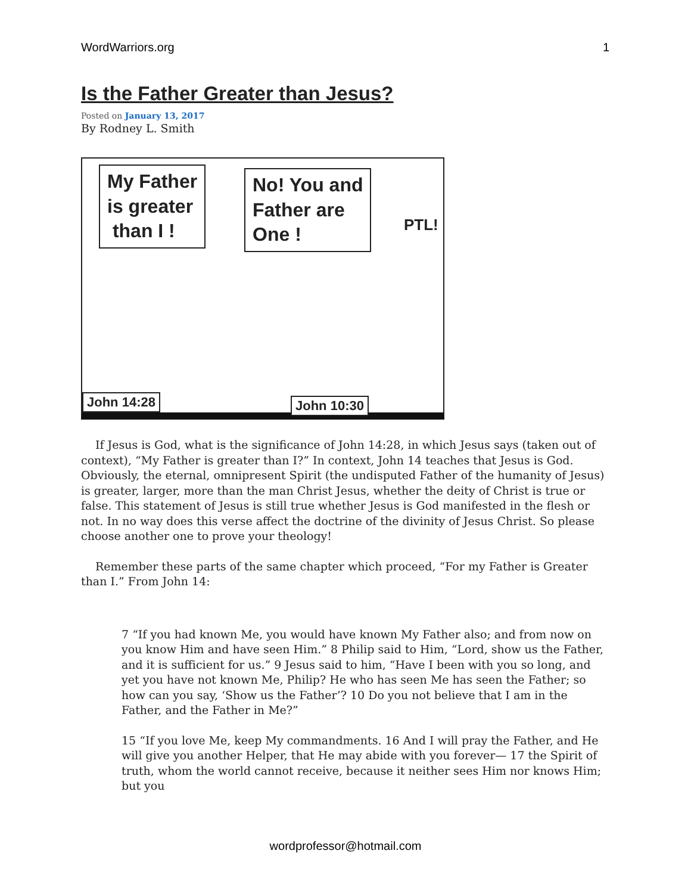WordWarriors.org 1
Is the Father Greater than Jesus?
Posted on January 13, 2017
By Rodney L. Smith
My Father
is greater
than I !
No! You and
Father are
One !
PTL!
John 14:28 John 10:30
If Jesus is God, what is the significance of John 14:28, in which Jesus says (taken out of context), “My Father is greater than I?” In context, John 14 teaches that Jesus is God. Obviously, the eternal, omnipresent Spirit (the undisputed Father of the humanity of Jesus) is greater, larger, more than the man Christ Jesus, whether the deity of Christ is true or false. This statement of Jesus is still true whether Jesus is God manifested in the flesh or not. In no way does this verse affect the doctrine of the divinity of Jesus Christ. So please choose another one to prove your theology!
Remember these parts of the same chapter which proceed, “For my Father is Greater than I.” From John 14:
7 “If you had known Me, you would have known My Father also; and from now on you know Him and have seen Him.” 8 Philip said to Him, “Lord, show us the Father, and it is sufficient for us.” 9 Jesus said to him, “Have I been with you so long, and yet you have not known Me, Philip? He who has seen Me has seen the Father; so how can you say, ‘Show us the Father’? 10 Do you not believe that I am in the Father, and the Father in Me?”
15 “If you love Me, keep My commandments. 16 And I will pray the Father, and He will give you another Helper, that He may abide with you forever— 17 the Spirit of truth, whom the world cannot receive, because it neither sees Him nor knows Him; but you
wordprofessor@hotmail.com